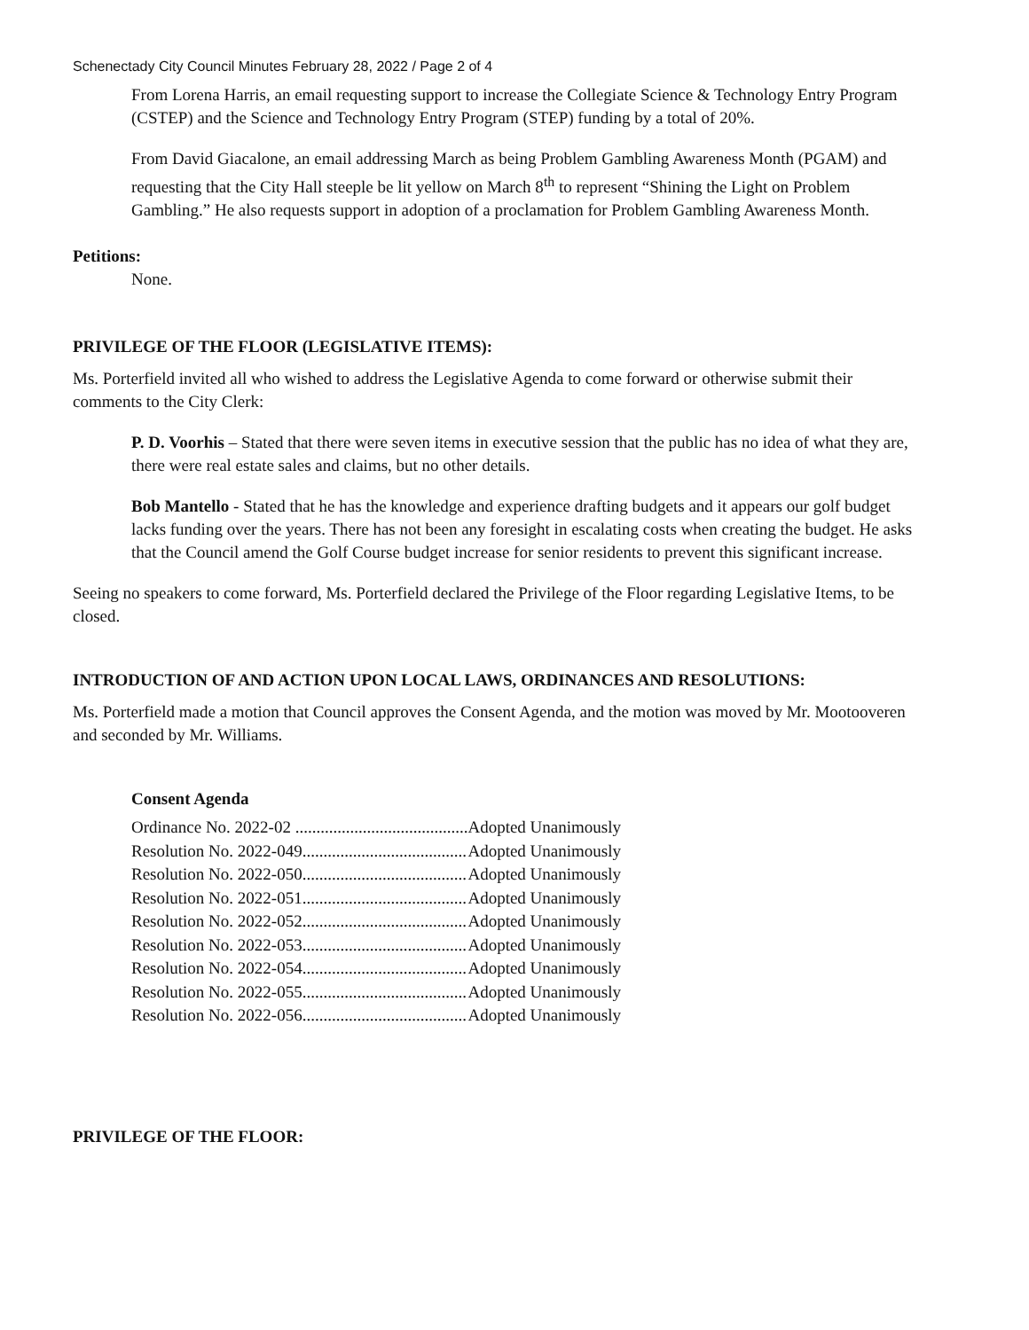Schenectady City Council Minutes February 28, 2022 / Page 2 of 4
From Lorena Harris, an email requesting support to increase the Collegiate Science & Technology Entry Program (CSTEP) and the Science and Technology Entry Program (STEP) funding by a total of 20%.
From David Giacalone, an email addressing March as being Problem Gambling Awareness Month (PGAM) and requesting that the City Hall steeple be lit yellow on March 8<sup>th</sup> to represent “Shining the Light on Problem Gambling.” He also requests support in adoption of a proclamation for Problem Gambling Awareness Month.
Petitions:
None.
PRIVILEGE OF THE FLOOR (LEGISLATIVE ITEMS):
Ms. Porterfield invited all who wished to address the Legislative Agenda to come forward or otherwise submit their comments to the City Clerk:
P. D. Voorhis – Stated that there were seven items in executive session that the public has no idea of what they are, there were real estate sales and claims, but no other details.
Bob Mantello - Stated that he has the knowledge and experience drafting budgets and it appears our golf budget lacks funding over the years. There has not been any foresight in escalating costs when creating the budget. He asks that the Council amend the Golf Course budget increase for senior residents to prevent this significant increase.
Seeing no speakers to come forward, Ms. Porterfield declared the Privilege of the Floor regarding Legislative Items, to be closed.
INTRODUCTION OF AND ACTION UPON LOCAL LAWS, ORDINANCES AND RESOLUTIONS:
Ms. Porterfield made a motion that Council approves the Consent Agenda, and the motion was moved by Mr. Mootooveren and seconded by Mr. Williams.
Consent Agenda
| Ordinance No. 2022-02 ......................................... | Adopted Unanimously |
| Resolution No. 2022-049....................................... | Adopted Unanimously |
| Resolution No. 2022-050....................................... | Adopted Unanimously |
| Resolution No. 2022-051....................................... | Adopted Unanimously |
| Resolution No. 2022-052....................................... | Adopted Unanimously |
| Resolution No. 2022-053....................................... | Adopted Unanimously |
| Resolution No. 2022-054....................................... | Adopted Unanimously |
| Resolution No. 2022-055....................................... | Adopted Unanimously |
| Resolution No. 2022-056....................................... | Adopted Unanimously |
PRIVILEGE OF THE FLOOR: